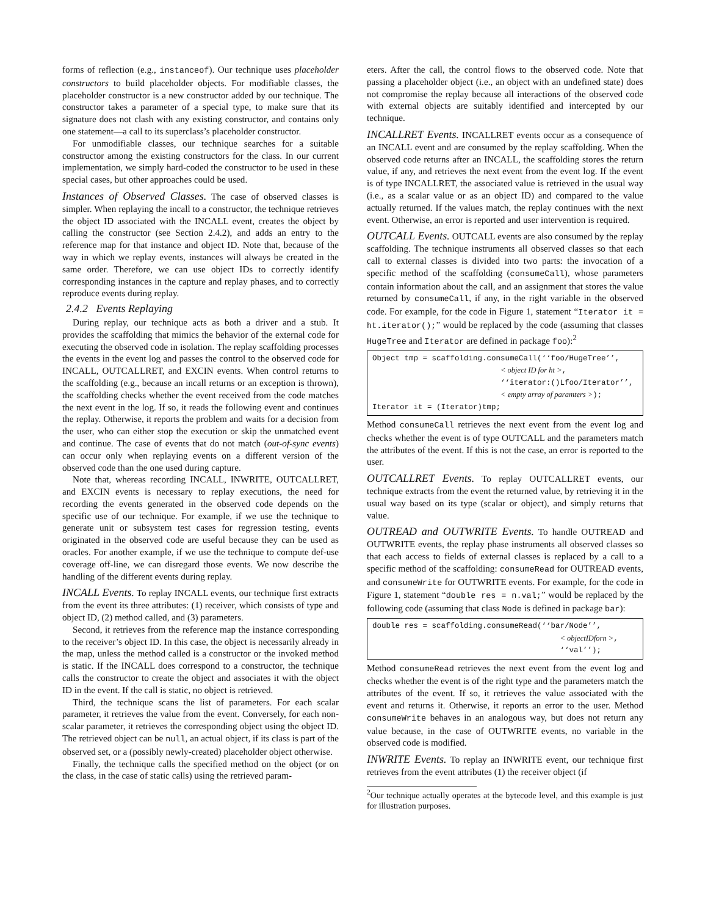forms of reflection (e.g., instanceof). Our technique uses placeholder constructors to build placeholder objects. For modifiable classes, the placeholder constructor is a new constructor added by our technique. The constructor takes a parameter of a special type, to make sure that its signature does not clash with any existing constructor, and contains only one statement—a call to its superclass’s placeholder constructor.
For unmodifiable classes, our technique searches for a suitable constructor among the existing constructors for the class. In our current implementation, we simply hard-coded the constructor to be used in these special cases, but other approaches could be used.
Instances of Observed Classes. The case of observed classes is simpler. When replaying the incall to a constructor, the technique retrieves the object ID associated with the INCALL event, creates the object by calling the constructor (see Section 2.4.2), and adds an entry to the reference map for that instance and object ID. Note that, because of the way in which we replay events, instances will always be created in the same order. Therefore, we can use object IDs to correctly identify corresponding instances in the capture and replay phases, and to correctly reproduce events during replay.
2.4.2 Events Replaying
During replay, our technique acts as both a driver and a stub. It provides the scaffolding that mimics the behavior of the external code for executing the observed code in isolation. The replay scaffolding processes the events in the event log and passes the control to the observed code for INCALL, OUTCALLRET, and EXCIN events. When control returns to the scaffolding (e.g., because an incall returns or an exception is thrown), the scaffolding checks whether the event received from the code matches the next event in the log. If so, it reads the following event and continues the replay. Otherwise, it reports the problem and waits for a decision from the user, who can either stop the execution or skip the unmatched event and continue. The case of events that do not match (out-of-sync events) can occur only when replaying events on a different version of the observed code than the one used during capture.
Note that, whereas recording INCALL, INWRITE, OUTCALLRET, and EXCIN events is necessary to replay executions, the need for recording the events generated in the observed code depends on the specific use of our technique. For example, if we use the technique to generate unit or subsystem test cases for regression testing, events originated in the observed code are useful because they can be used as oracles. For another example, if we use the technique to compute def-use coverage off-line, we can disregard those events. We now describe the handling of the different events during replay.
INCALL Events. To replay INCALL events, our technique first extracts from the event its three attributes: (1) receiver, which consists of type and object ID, (2) method called, and (3) parameters.
Second, it retrieves from the reference map the instance corresponding to the receiver’s object ID. In this case, the object is necessarily already in the map, unless the method called is a constructor or the invoked method is static. If the INCALL does correspond to a constructor, the technique calls the constructor to create the object and associates it with the object ID in the event. If the call is static, no object is retrieved.
Third, the technique scans the list of parameters. For each scalar parameter, it retrieves the value from the event. Conversely, for each non-scalar parameter, it retrieves the corresponding object using the object ID. The retrieved object can be null, an actual object, if its class is part of the observed set, or a (possibly newly-created) placeholder object otherwise.
Finally, the technique calls the specified method on the object (or on the class, in the case of static calls) using the retrieved param-
eters. After the call, the control flows to the observed code. Note that passing a placeholder object (i.e., an object with an undefined state) does not compromise the replay because all interactions of the observed code with external objects are suitably identified and intercepted by our technique.
INCALLRET Events. INCALLRET events occur as a consequence of an INCALL event and are consumed by the replay scaffolding. When the observed code returns after an INCALL, the scaffolding stores the return value, if any, and retrieves the next event from the event log. If the event is of type INCALLRET, the associated value is retrieved in the usual way (i.e., as a scalar value or as an object ID) and compared to the value actually returned. If the values match, the replay continues with the next event. Otherwise, an error is reported and user intervention is required.
OUTCALL Events. OUTCALL events are also consumed by the replay scaffolding. The technique instruments all observed classes so that each call to external classes is divided into two parts: the invocation of a specific method of the scaffolding (consumeCall), whose parameters contain information about the call, and an assignment that stores the value returned by consumeCall, if any, in the right variable in the observed code. For example, for the code in Figure 1, statement “Iterator it = ht.iterator();” would be replaced by the code (assuming that classes HugeTree and Iterator are defined in package foo):<sup>2</sup>
Object tmp = scaffolding.consumeCall(‘‘foo/HugeTree’’,
                            < object ID for ht >,
                            ‘‘iterator:()Lfoo/Iterator’’,
                            < empty array of paramters >);
Iterator it = (Iterator)tmp;
Method consumeCall retrieves the next event from the event log and checks whether the event is of type OUTCALL and the parameters match the attributes of the event. If this is not the case, an error is reported to the user.
OUTCALLRET Events. To replay OUTCALLRET events, our technique extracts from the event the returned value, by retrieving it in the usual way based on its type (scalar or object), and simply returns that value.
OUTREAD and OUTWRITE Events. To handle OUTREAD and OUTWRITE events, the replay phase instruments all observed classes so that each access to fields of external classes is replaced by a call to a specific method of the scaffolding: consumeRead for OUTREAD events, and consumeWrite for OUTWRITE events. For example, for the code in Figure 1, statement “double res = n.val;” would be replaced by the following code (assuming that class Node is defined in package bar):
double res = scaffolding.consumeRead(‘‘bar/Node’’,
                                         < objectIDforn >,
                                         ‘‘val’’);
Method consumeRead retrieves the next event from the event log and checks whether the event is of the right type and the parameters match the attributes of the event. If so, it retrieves the value associated with the event and returns it. Otherwise, it reports an error to the user. Method consumeWrite behaves in an analogous way, but does not return any value because, in the case of OUTWRITE events, no variable in the observed code is modified.
INWRITE Events. To replay an INWRITE event, our technique first retrieves from the event attributes (1) the receiver object (if
<sup>2</sup> Our technique actually operates at the bytecode level, and this example is just for illustration purposes.